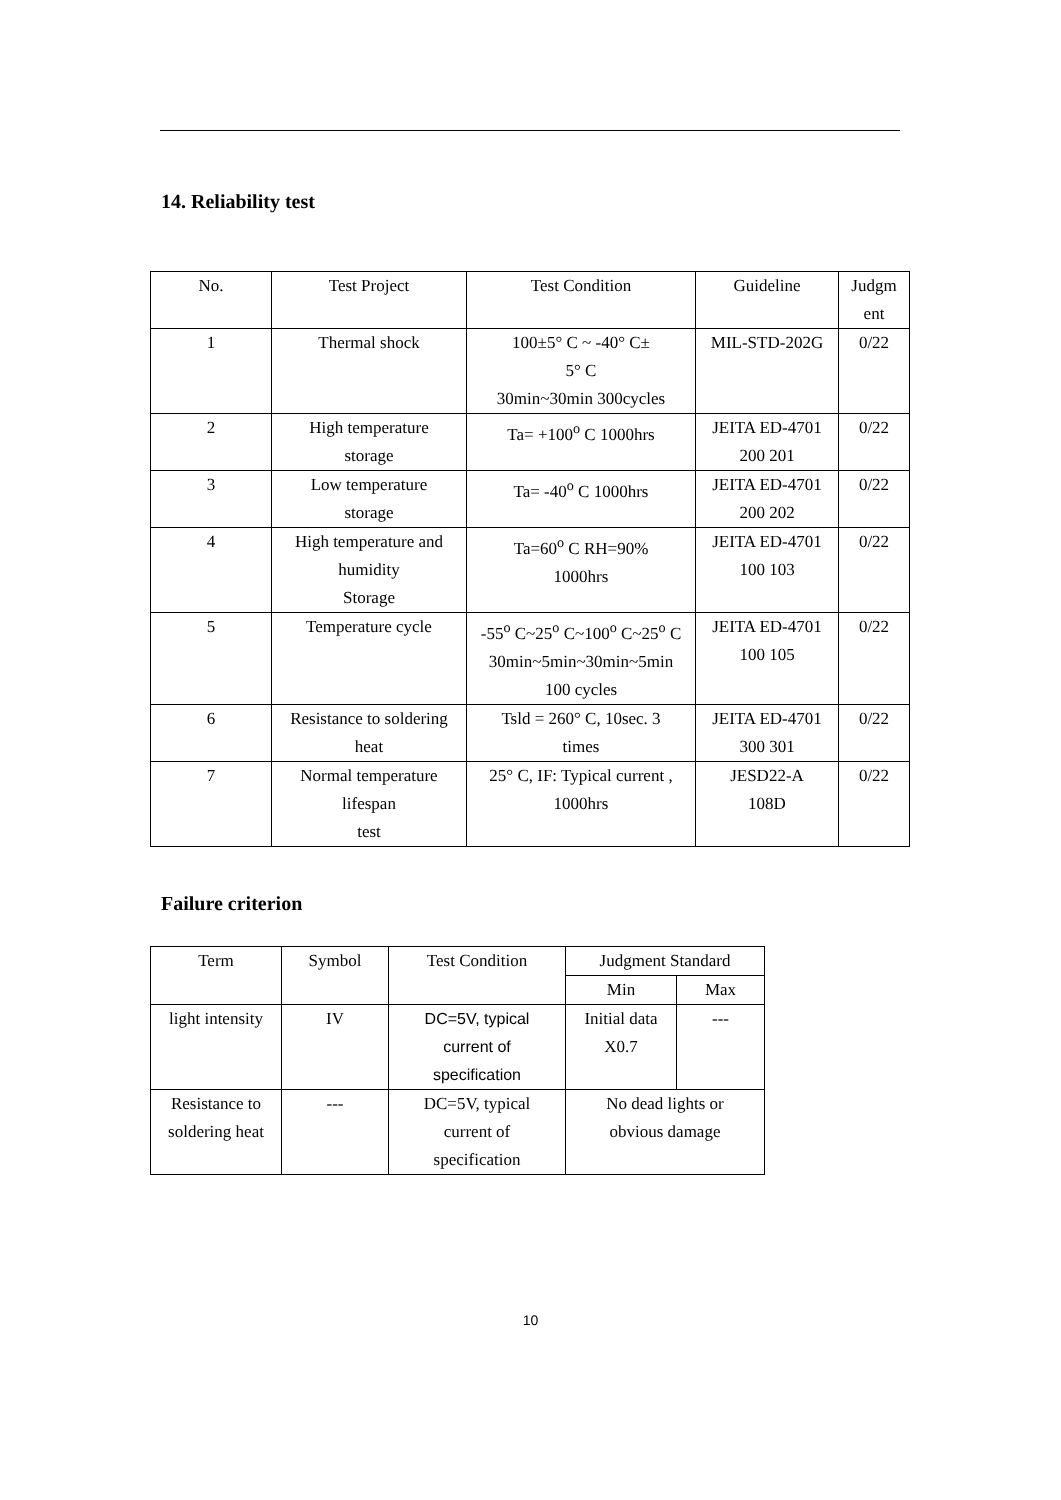14. Reliability test
| No. | Test Project | Test Condition | Guideline | Judgm ent |
| --- | --- | --- | --- | --- |
| 1 | Thermal shock | 100±5° C ~ -40° C± 5° C 30min~30min 300cycles | MIL-STD-202G | 0/22 |
| 2 | High temperature storage | Ta= +100<sup>o</sup> C 1000hrs | JEITA ED-4701 200 201 | 0/22 |
| 3 | Low temperature storage | Ta= -40<sup>o</sup> C 1000hrs | JEITA ED-4701 200 202 | 0/22 |
| 4 | High temperature and humidity Storage | Ta=60<sup>o</sup> C RH=90% 1000hrs | JEITA ED-4701 100 103 | 0/22 |
| 5 | Temperature cycle | -55<sup>o</sup> C~25<sup>o</sup> C~100<sup>o</sup> C~25<sup>o</sup> C 30min~5min~30min~5min 100 cycles | JEITA ED-4701 100 105 | 0/22 |
| 6 | Resistance to soldering heat | Tsld = 260° C, 10sec. 3 times | JEITA ED-4701 300 301 | 0/22 |
| 7 | Normal temperature lifespan test | 25° C, IF: Typical current , 1000hrs | JESD22-A 108D | 0/22 |
Failure criterion
| Term | Symbol | Test Condition | Judgment Standard | |
| --- | --- | --- | --- | --- |
| | | | Min | Max |
| light intensity | IV | DC=5V, typical current of specification | Initial data X0.7 | --- |
| Resistance to soldering heat | --- | DC=5V, typical current of specification | No dead lights or obvious damage | |
10